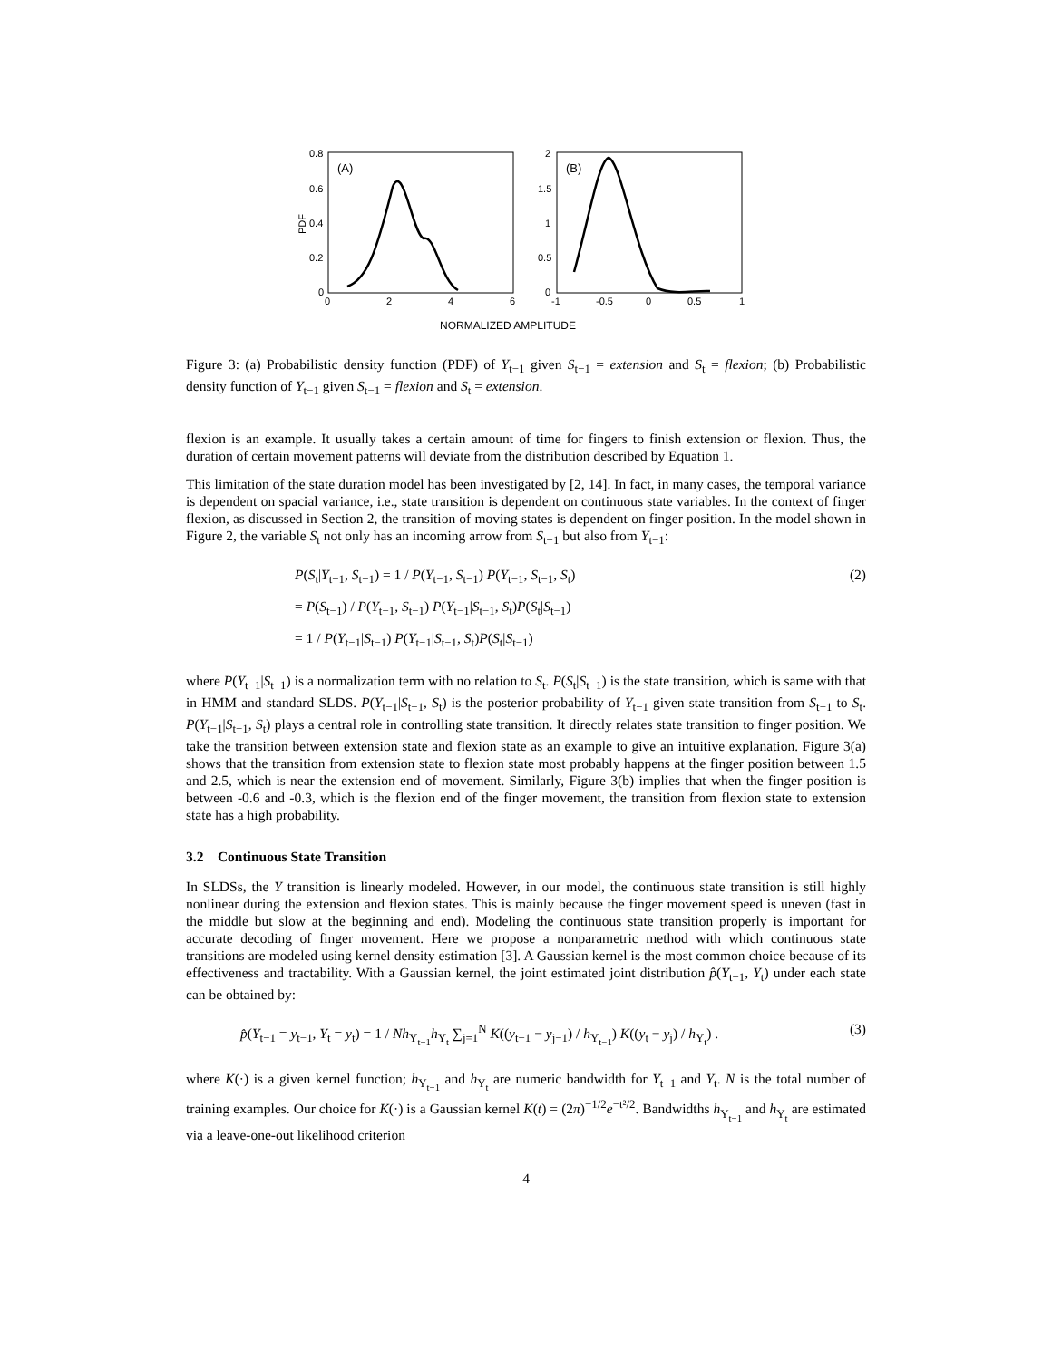(A)
0.8
0.6
0.4
0.2
0
0
2
4
6
PDF
(B)
2
1.5
1
0.5
0
-1
-0.5
0
0.5
1
NORMALIZED AMPLITUDE
Figure 3: (a) Probabilistic density function (PDF) of Y<sub>t−1</sub> given S<sub>t−1</sub> = extension and S<sub>t</sub> = flexion; (b) Probabilistic density function of Y<sub>t−1</sub> given S<sub>t−1</sub> = flexion and S<sub>t</sub> = extension.
flexion is an example. It usually takes a certain amount of time for fingers to finish extension or flexion. Thus, the duration of certain movement patterns will deviate from the distribution described by Equation 1.
This limitation of the state duration model has been investigated by [2, 14]. In fact, in many cases, the temporal variance is dependent on spacial variance, i.e., state transition is dependent on continuous state variables. In the context of finger flexion, as discussed in Section 2, the transition of moving states is dependent on finger position. In the model shown in Figure 2, the variable S<sub>t</sub> not only has an incoming arrow from S<sub>t−1</sub> but also from Y<sub>t−1</sub>:
P(S<sub>t</sub>|Y<sub>t−1</sub>, S<sub>t−1</sub>) = 1 / P(Y<sub>t−1</sub>, S<sub>t−1</sub>) P(Y<sub>t−1</sub>, S<sub>t−1</sub>, S<sub>t</sub>)
= P(S<sub>t−1</sub>) / P(Y<sub>t−1</sub>, S<sub>t−1</sub>) P(Y<sub>t−1</sub>|S<sub>t−1</sub>, S<sub>t</sub>)P(S<sub>t</sub>|S<sub>t−1</sub>)
= 1 / P(Y<sub>t−1</sub>|S<sub>t−1</sub>) P(Y<sub>t−1</sub>|S<sub>t−1</sub>, S<sub>t</sub>)P(S<sub>t</sub>|S<sub>t−1</sub>)
(2)
where P(Y<sub>t−1</sub>|S<sub>t−1</sub>) is a normalization term with no relation to S<sub>t</sub>. P(S<sub>t</sub>|S<sub>t−1</sub>) is the state transition, which is same with that in HMM and standard SLDS. P(Y<sub>t−1</sub>|S<sub>t−1</sub>, S<sub>t</sub>) is the posterior probability of Y<sub>t−1</sub> given state transition from S<sub>t−1</sub> to S<sub>t</sub>. P(Y<sub>t−1</sub>|S<sub>t−1</sub>, S<sub>t</sub>) plays a central role in controlling state transition. It directly relates state transition to finger position. We take the transition between extension state and flexion state as an example to give an intuitive explanation. Figure 3(a) shows that the transition from extension state to flexion state most probably happens at the finger position between 1.5 and 2.5, which is near the extension end of movement. Similarly, Figure 3(b) implies that when the finger position is between -0.6 and -0.3, which is the flexion end of the finger movement, the transition from flexion state to extension state has a high probability.
3.2 Continuous State Transition
In SLDSs, the Y transition is linearly modeled. However, in our model, the continuous state transition is still highly nonlinear during the extension and flexion states. This is mainly because the finger movement speed is uneven (fast in the middle but slow at the beginning and end). Modeling the continuous state transition properly is important for accurate decoding of finger movement. Here we propose a nonparametric method with which continuous state transitions are modeled using kernel density estimation [3]. A Gaussian kernel is the most common choice because of its effectiveness and tractability. With a Gaussian kernel, the joint estimated joint distribution p̂(Y<sub>t−1</sub>, Y<sub>t</sub>) under each state can be obtained by:
p̂(Y<sub>t−1</sub> = y<sub>t−1</sub>, Y<sub>t</sub> = y<sub>t</sub>) = 1 / Nh<sub>Y<sub>t−1</sub></sub>h<sub>Y<sub>t</sub></sub> ∑<sub>j=1</sub><sup>N</sup> K((y<sub>t−1</sub> − y<sub>j−1</sub>) / h<sub>Y<sub>t−1</sub></sub>) K((y<sub>t</sub> − y<sub>j</sub>) / h<sub>Y<sub>t</sub></sub>) .
(3)
where K(·) is a given kernel function; h<sub>Y<sub>t−1</sub></sub> and h<sub>Y<sub>t</sub></sub> are numeric bandwidth for Y<sub>t−1</sub> and Y<sub>t</sub>. N is the total number of training examples. Our choice for K(·) is a Gaussian kernel K(t) = (2π)<sup>−1/2</sup>e<sup>−t²/2</sup>. Bandwidths h<sub>Y<sub>t−1</sub></sub> and h<sub>Y<sub>t</sub></sub> are estimated via a leave-one-out likelihood criterion
4